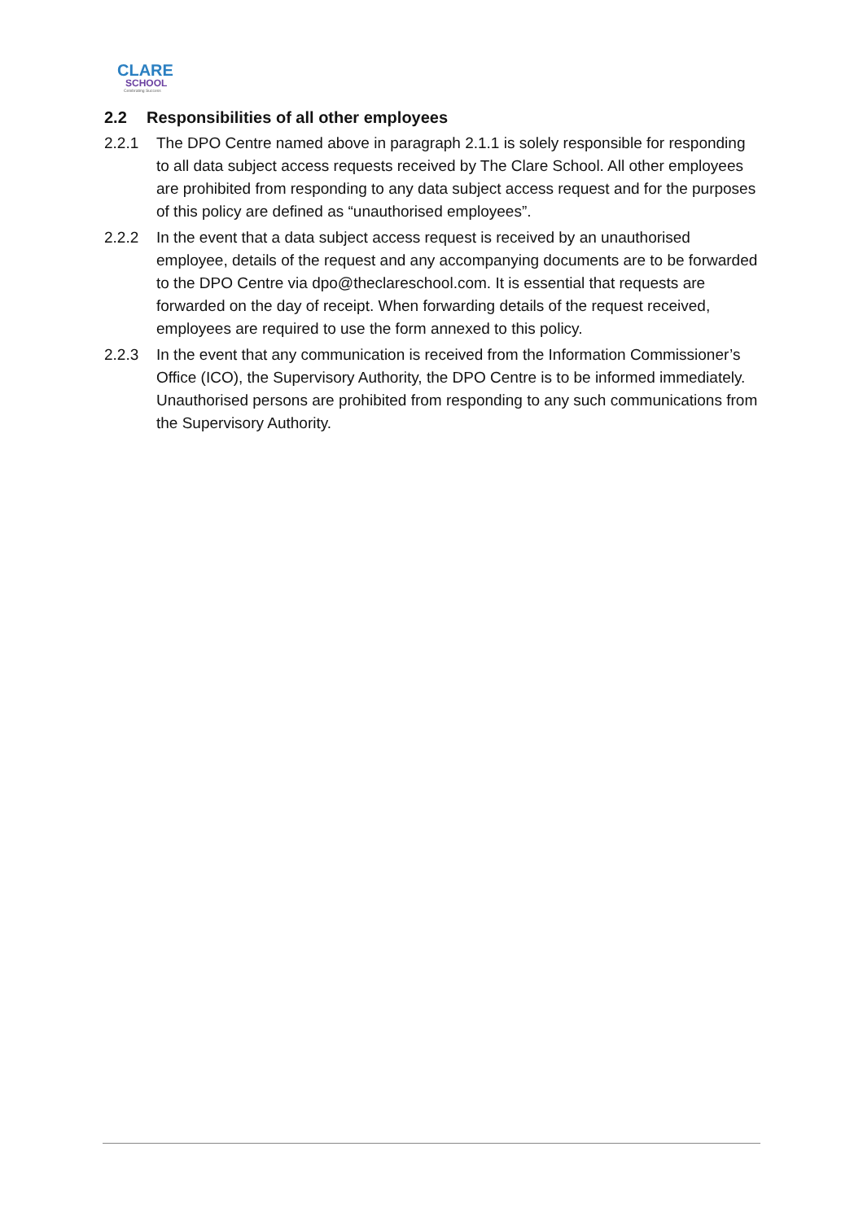CLARE
SCHOOL
Celebrating Success
2.2 Responsibilities of all other employees
2.2.1 The DPO Centre named above in paragraph 2.1.1 is solely responsible for responding to all data subject access requests received by The Clare School. All other employees are prohibited from responding to any data subject access request and for the purposes of this policy are defined as “unauthorised employees”.
2.2.2 In the event that a data subject access request is received by an unauthorised employee, details of the request and any accompanying documents are to be forwarded to the DPO Centre via dpo@theclareschool.com. It is essential that requests are forwarded on the day of receipt. When forwarding details of the request received, employees are required to use the form annexed to this policy.
2.2.3 In the event that any communication is received from the Information Commissioner’s Office (ICO), the Supervisory Authority, the DPO Centre is to be informed immediately. Unauthorised persons are prohibited from responding to any such communications from the Supervisory Authority.